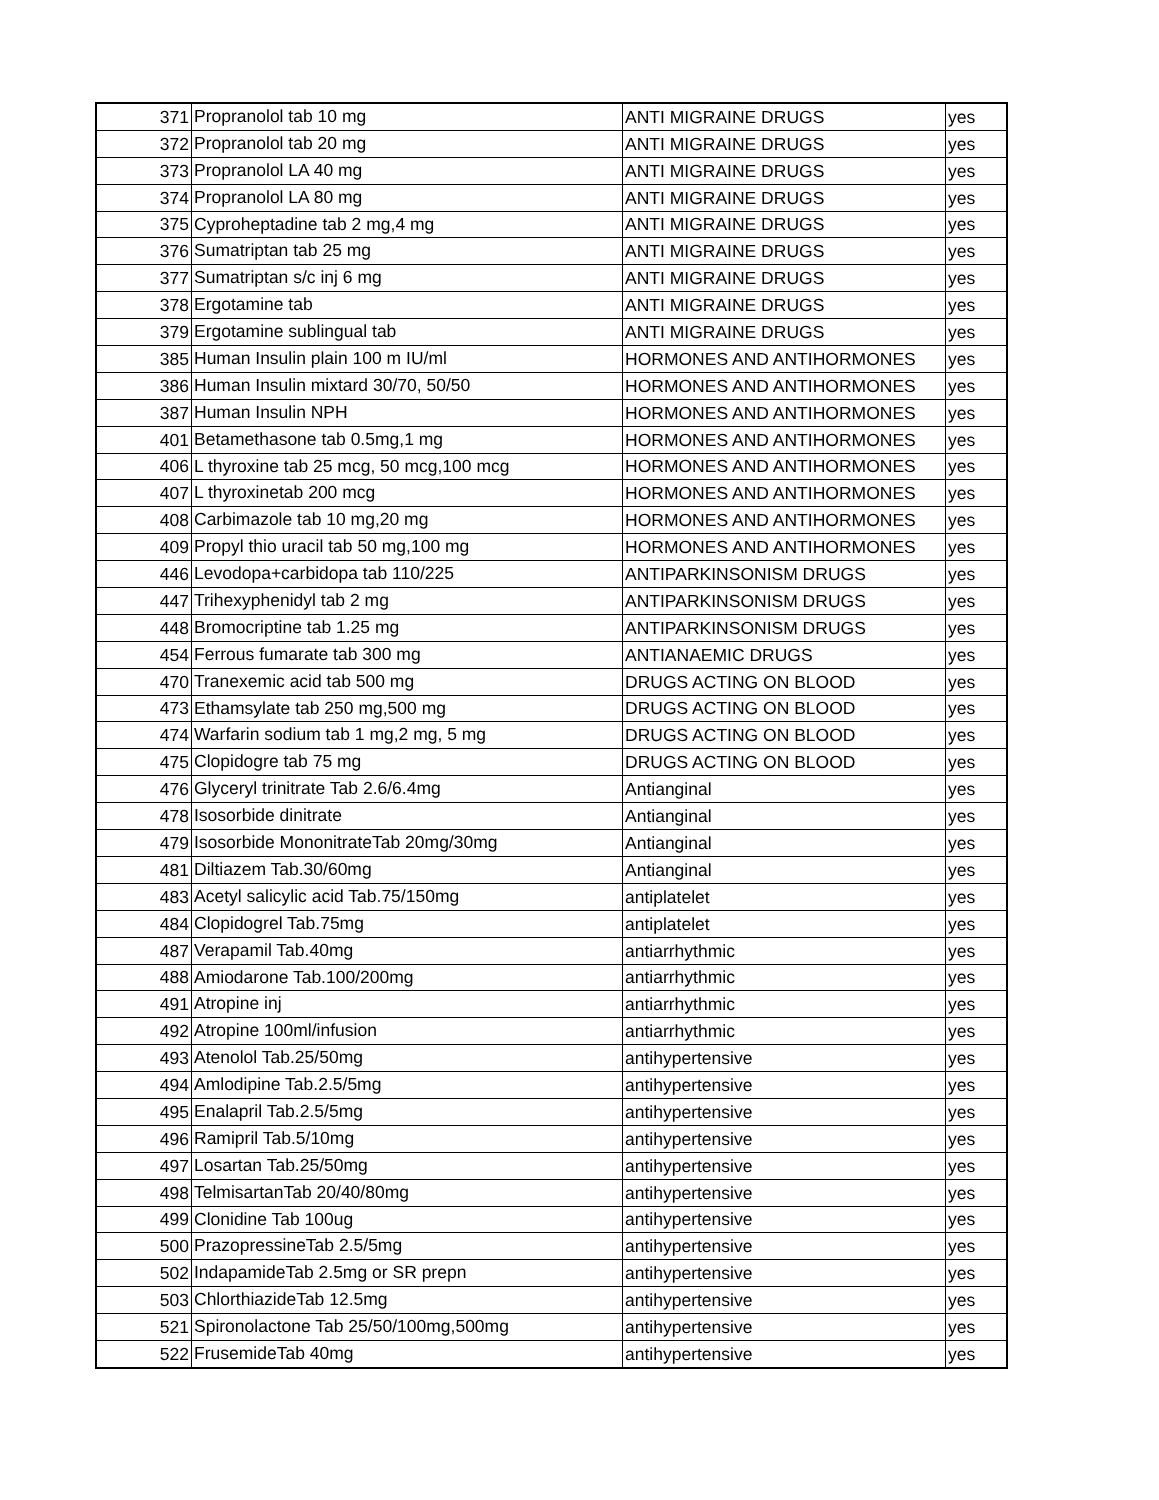| 371 | Propranolol tab 10 mg | ANTI MIGRAINE DRUGS | yes |
| 372 | Propranolol tab 20 mg | ANTI MIGRAINE DRUGS | yes |
| 373 | Propranolol LA 40 mg | ANTI MIGRAINE DRUGS | yes |
| 374 | Propranolol LA 80 mg | ANTI MIGRAINE DRUGS | yes |
| 375 | Cyproheptadine tab 2 mg,4 mg | ANTI MIGRAINE DRUGS | yes |
| 376 | Sumatriptan tab 25 mg | ANTI MIGRAINE DRUGS | yes |
| 377 | Sumatriptan s/c inj 6 mg | ANTI MIGRAINE DRUGS | yes |
| 378 | Ergotamine tab | ANTI MIGRAINE DRUGS | yes |
| 379 | Ergotamine sublingual tab | ANTI MIGRAINE DRUGS | yes |
| 385 | Human Insulin plain 100 m IU/ml | HORMONES AND ANTIHORMONES | yes |
| 386 | Human Insulin mixtard 30/70, 50/50 | HORMONES AND ANTIHORMONES | yes |
| 387 | Human Insulin NPH | HORMONES AND ANTIHORMONES | yes |
| 401 | Betamethasone tab 0.5mg,1 mg | HORMONES AND ANTIHORMONES | yes |
| 406 | L thyroxine tab 25 mcg, 50 mcg,100 mcg | HORMONES AND ANTIHORMONES | yes |
| 407 | L thyroxinetab 200 mcg | HORMONES AND ANTIHORMONES | yes |
| 408 | Carbimazole tab 10 mg,20 mg | HORMONES AND ANTIHORMONES | yes |
| 409 | Propyl thio uracil tab 50 mg,100 mg | HORMONES AND ANTIHORMONES | yes |
| 446 | Levodopa+carbidopa tab 110/225 | ANTIPARKINSONISM DRUGS | yes |
| 447 | Trihexyphenidyl tab 2 mg | ANTIPARKINSONISM DRUGS | yes |
| 448 | Bromocriptine tab 1.25 mg | ANTIPARKINSONISM DRUGS | yes |
| 454 | Ferrous fumarate tab 300 mg | ANTIANAEMIC DRUGS | yes |
| 470 | Tranexemic acid tab 500 mg | DRUGS ACTING ON BLOOD | yes |
| 473 | Ethamsylate tab 250 mg,500 mg | DRUGS ACTING ON BLOOD | yes |
| 474 | Warfarin sodium tab 1 mg,2 mg, 5 mg | DRUGS ACTING ON BLOOD | yes |
| 475 | Clopidogre tab 75 mg | DRUGS ACTING ON BLOOD | yes |
| 476 | Glyceryl trinitrate Tab 2.6/6.4mg | Antianginal | yes |
| 478 | Isosorbide dinitrate | Antianginal | yes |
| 479 | Isosorbide MononitrateTab 20mg/30mg | Antianginal | yes |
| 481 | Diltiazem Tab.30/60mg | Antianginal | yes |
| 483 | Acetyl salicylic acid Tab.75/150mg | antiplatelet | yes |
| 484 | Clopidogrel Tab.75mg | antiplatelet | yes |
| 487 | Verapamil Tab.40mg | antiarrhythmic | yes |
| 488 | Amiodarone Tab.100/200mg | antiarrhythmic | yes |
| 491 | Atropine inj | antiarrhythmic | yes |
| 492 | Atropine 100ml/infusion | antiarrhythmic | yes |
| 493 | Atenolol Tab.25/50mg | antihypertensive | yes |
| 494 | Amlodipine Tab.2.5/5mg | antihypertensive | yes |
| 495 | Enalapril Tab.2.5/5mg | antihypertensive | yes |
| 496 | Ramipril Tab.5/10mg | antihypertensive | yes |
| 497 | Losartan Tab.25/50mg | antihypertensive | yes |
| 498 | TelmisartanTab 20/40/80mg | antihypertensive | yes |
| 499 | Clonidine Tab 100ug | antihypertensive | yes |
| 500 | PrazopressineTab 2.5/5mg | antihypertensive | yes |
| 502 | IndapamideTab 2.5mg or SR prepn | antihypertensive | yes |
| 503 | ChlorthiazideTab 12.5mg | antihypertensive | yes |
| 521 | Spironolactone Tab 25/50/100mg,500mg | antihypertensive | yes |
| 522 | FrusemideTab 40mg | antihypertensive | yes |